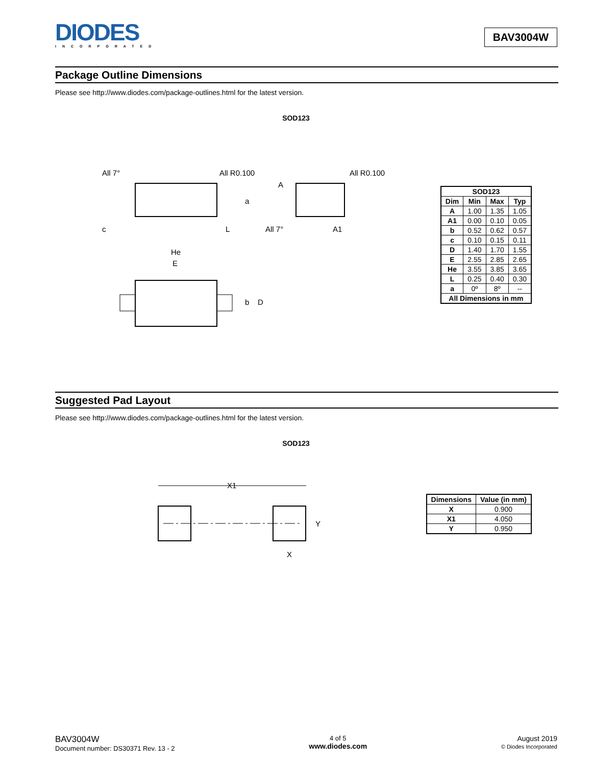DIODES
INCORPORATED
BAV3004W
Package Outline Dimensions
Please see http://www.diodes.com/package-outlines.html for the latest version.
SOD123
All 7°
All R0.100
All R0.100
c
L
A
A1
All 7°
a
He
E
b
D
| SOD123 | | | |
| --- | --- | --- | --- |
| Dim | Min | Max | Typ |
| A | 1.00 | 1.35 | 1.05 |
| A1 | 0.00 | 0.10 | 0.05 |
| b | 0.52 | 0.62 | 0.57 |
| c | 0.10 | 0.15 | 0.11 |
| D | 1.40 | 1.70 | 1.55 |
| E | 2.55 | 2.85 | 2.65 |
| He | 3.55 | 3.85 | 3.65 |
| L | 0.25 | 0.40 | 0.30 |
| a | 0º | 8º | -- |
| All Dimensions in mm | | | |
Suggested Pad Layout
Please see http://www.diodes.com/package-outlines.html for the latest version.
SOD123
X1
Y
X
| Dimensions | Value (in mm) |
| --- | --- |
| X | 0.900 |
| X1 | 4.050 |
| Y | 0.950 |
BAV3004W
Document number: DS30371 Rev. 13 - 2
4 of 5
www.diodes.com
August 2019
© Diodes Incorporated